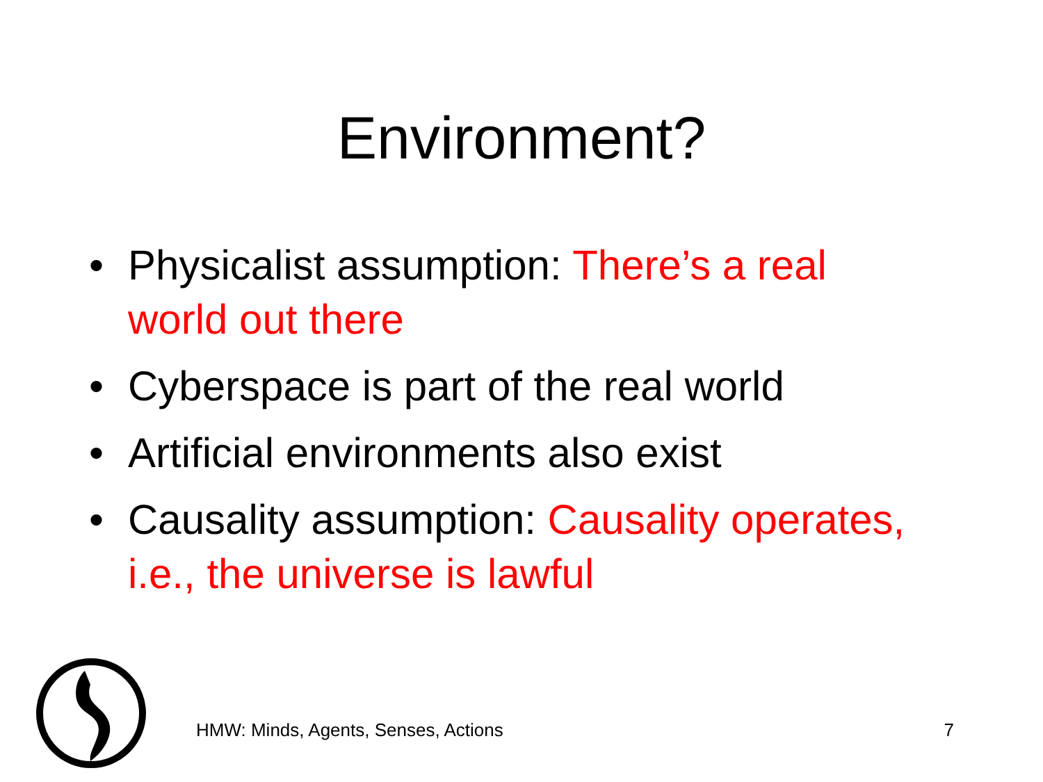Environment?
• Physicalist assumption: There’s a real world out there
• Cyberspace is part of the real world
• Artificial environments also exist
• Causality assumption: Causality operates, i.e., the universe is lawful
HMW: Minds, Agents, Senses, Actions 7